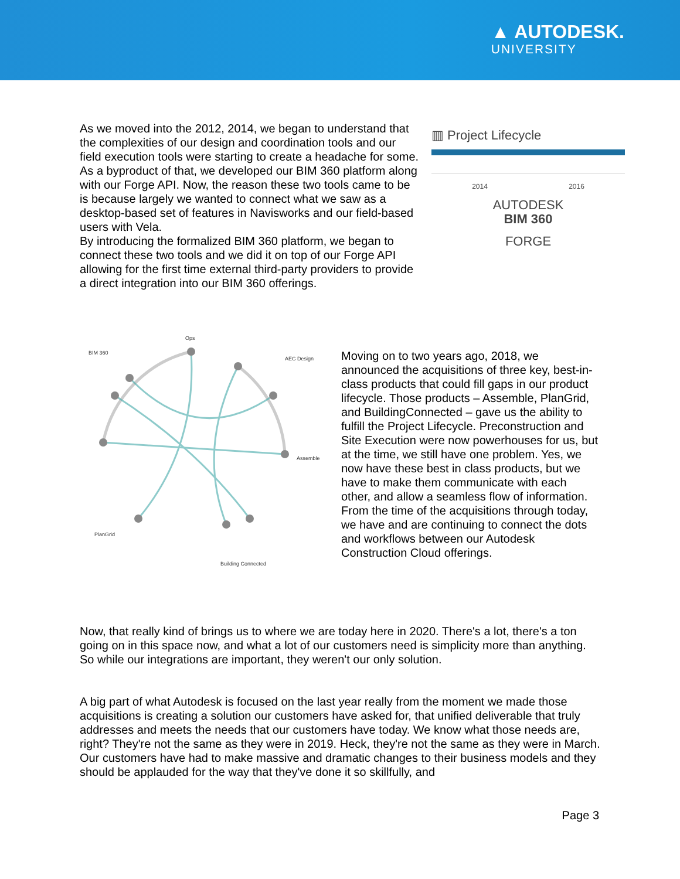▲ AUTODESK.
UNIVERSITY
As we moved into the 2012, 2014, we began to understand that the complexities of our design and coordination tools and our field execution tools were starting to create a headache for some.
As a byproduct of that, we developed our BIM 360 platform along with our Forge API. Now, the reason these two tools came to be is because largely we wanted to connect what we saw as a desktop-based set of features in Navisworks and our field-based users with Vela.
By introducing the formalized BIM 360 platform, we began to connect these two tools and we did it on top of our Forge API allowing for the first time external third-party providers to provide a direct integration into our BIM 360 offerings.
▥ Project Lifecycle
2014 2016
AUTODESK
BIM 360
FORGE
BIM 360
Ops
AEC Design
Assemble
PlanGrid
Building Connected
Moving on to two years ago, 2018, we announced the acquisitions of three key, best-in-class products that could fill gaps in our product lifecycle. Those products – Assemble, PlanGrid, and BuildingConnected – gave us the ability to fulfill the Project Lifecycle. Preconstruction and Site Execution were now powerhouses for us, but at the time, we still have one problem. Yes, we now have these best in class products, but we have to make them communicate with each other, and allow a seamless flow of information. From the time of the acquisitions through today, we have and are continuing to connect the dots and workflows between our Autodesk Construction Cloud offerings.
Now, that really kind of brings us to where we are today here in 2020. There's a lot, there's a ton going on in this space now, and what a lot of our customers need is simplicity more than anything. So while our integrations are important, they weren't our only solution.
A big part of what Autodesk is focused on the last year really from the moment we made those acquisitions is creating a solution our customers have asked for, that unified deliverable that truly addresses and meets the needs that our customers have today. We know what those needs are, right? They're not the same as they were in 2019. Heck, they're not the same as they were in March. Our customers have had to make massive and dramatic changes to their business models and they should be applauded for the way that they've done it so skillfully, and
Page 3